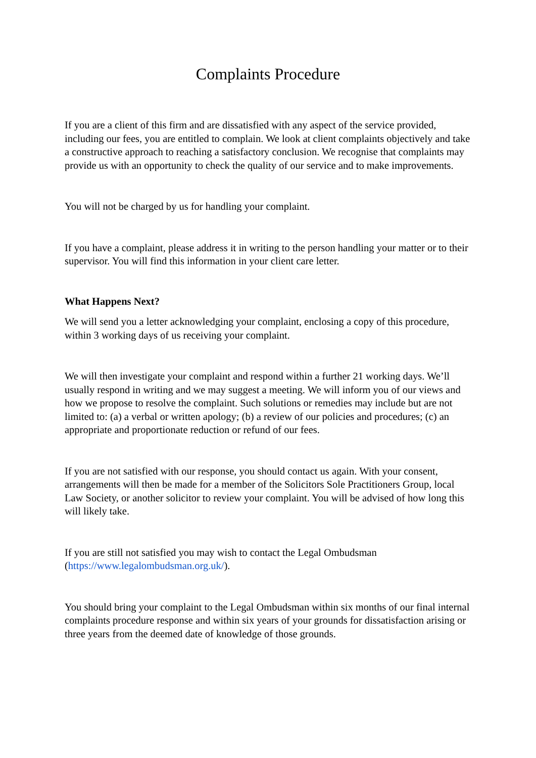Complaints Procedure
If you are a client of this firm and are dissatisfied with any aspect of the service provided, including our fees, you are entitled to complain. We look at client complaints objectively and take a constructive approach to reaching a satisfactory conclusion. We recognise that complaints may provide us with an opportunity to check the quality of our service and to make improvements.
You will not be charged by us for handling your complaint.
If you have a complaint, please address it in writing to the person handling your matter or to their supervisor. You will find this information in your client care letter.
What Happens Next?
We will send you a letter acknowledging your complaint, enclosing a copy of this procedure, within 3 working days of us receiving your complaint.
We will then investigate your complaint and respond within a further 21 working days. We’ll usually respond in writing and we may suggest a meeting. We will inform you of our views and how we propose to resolve the complaint. Such solutions or remedies may include but are not limited to: (a) a verbal or written apology; (b) a review of our policies and procedures; (c) an appropriate and proportionate reduction or refund of our fees.
If you are not satisfied with our response, you should contact us again. With your consent, arrangements will then be made for a member of the Solicitors Sole Practitioners Group, local Law Society, or another solicitor to review your complaint. You will be advised of how long this will likely take.
If you are still not satisfied you may wish to contact the Legal Ombudsman (https://www.legalombudsman.org.uk/).
You should bring your complaint to the Legal Ombudsman within six months of our final internal complaints procedure response and within six years of your grounds for dissatisfaction arising or three years from the deemed date of knowledge of those grounds.